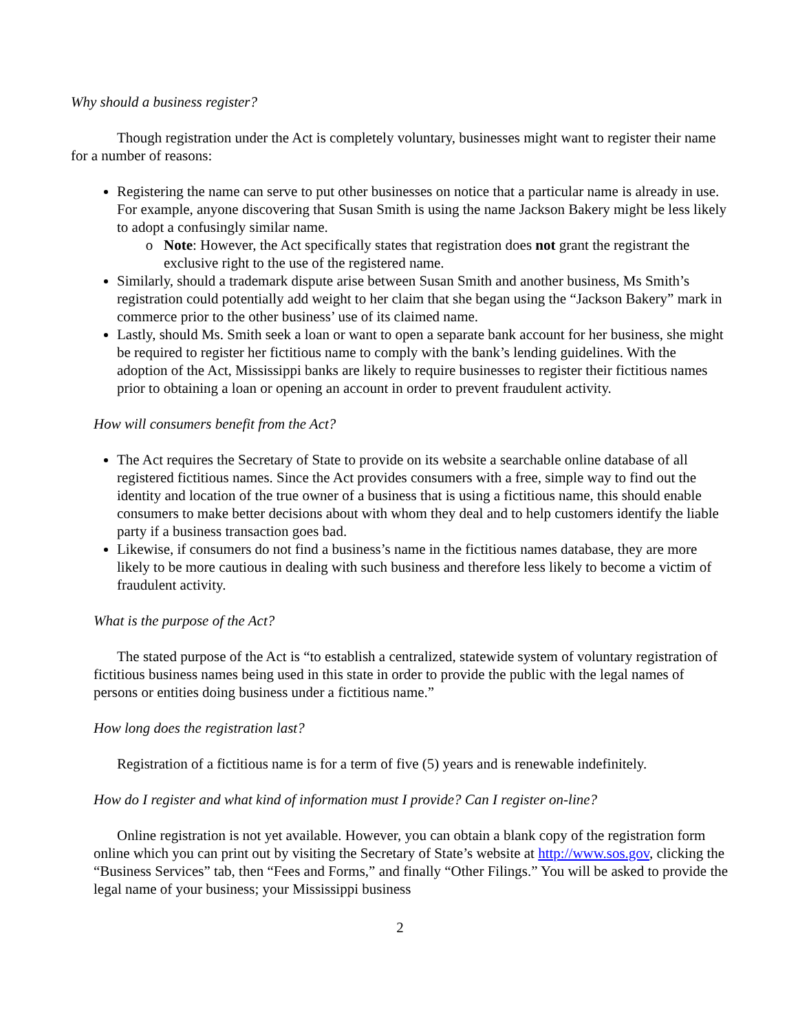Why should a business register?
Though registration under the Act is completely voluntary, businesses might want to register their name for a number of reasons:
Registering the name can serve to put other businesses on notice that a particular name is already in use. For example, anyone discovering that Susan Smith is using the name Jackson Bakery might be less likely to adopt a confusingly similar name.
Note: However, the Act specifically states that registration does not grant the registrant the exclusive right to the use of the registered name.
Similarly, should a trademark dispute arise between Susan Smith and another business, Ms Smith’s registration could potentially add weight to her claim that she began using the “Jackson Bakery” mark in commerce prior to the other business’ use of its claimed name.
Lastly, should Ms. Smith seek a loan or want to open a separate bank account for her business, she might be required to register her fictitious name to comply with the bank’s lending guidelines. With the adoption of the Act, Mississippi banks are likely to require businesses to register their fictitious names prior to obtaining a loan or opening an account in order to prevent fraudulent activity.
How will consumers benefit from the Act?
The Act requires the Secretary of State to provide on its website a searchable online database of all registered fictitious names. Since the Act provides consumers with a free, simple way to find out the identity and location of the true owner of a business that is using a fictitious name, this should enable consumers to make better decisions about with whom they deal and to help customers identify the liable party if a business transaction goes bad.
Likewise, if consumers do not find a business’s name in the fictitious names database, they are more likely to be more cautious in dealing with such business and therefore less likely to become a victim of fraudulent activity.
What is the purpose of the Act?
The stated purpose of the Act is “to establish a centralized, statewide system of voluntary registration of fictitious business names being used in this state in order to provide the public with the legal names of persons or entities doing business under a fictitious name.”
How long does the registration last?
Registration of a fictitious name is for a term of five (5) years and is renewable indefinitely.
How do I register and what kind of information must I provide? Can I register on-line?
Online registration is not yet available. However, you can obtain a blank copy of the registration form online which you can print out by visiting the Secretary of State’s website at http://www.sos.gov, clicking the “Business Services” tab, then “Fees and Forms,” and finally “Other Filings.” You will be asked to provide the legal name of your business; your Mississippi business
2